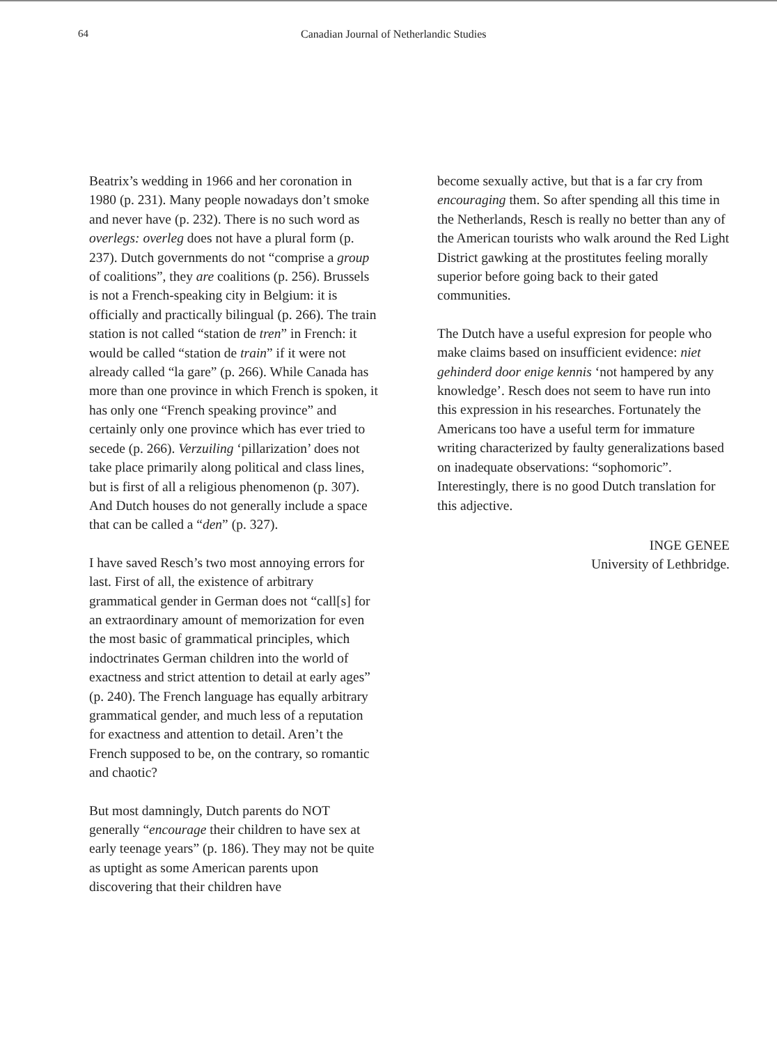64 Canadian Journal of Netherlandic Studies
Beatrix’s wedding in 1966 and her coronation in 1980 (p. 231). Many people nowadays don’t smoke and never have (p. 232). There is no such word as overlegs: overleg does not have a plural form (p. 237). Dutch governments do not “comprise a group of coalitions”, they are coalitions (p. 256). Brussels is not a French-speaking city in Belgium: it is officially and practically bilingual (p. 266). The train station is not called “station de tren” in French: it would be called “station de train” if it were not already called “la gare” (p. 266). While Canada has more than one province in which French is spoken, it has only one “French speaking province” and certainly only one province which has ever tried to secede (p. 266). Verzuiling ‘pillarization’ does not take place primarily along political and class lines, but is first of all a religious phenomenon (p. 307). And Dutch houses do not generally include a space that can be called a “den” (p. 327).
I have saved Resch’s two most annoying errors for last. First of all, the existence of arbitrary grammatical gender in German does not “call[s] for an extraordinary amount of memorization for even the most basic of grammatical principles, which indoctrinates German children into the world of exactness and strict attention to detail at early ages” (p. 240). The French language has equally arbitrary grammatical gender, and much less of a reputation for exactness and attention to detail. Aren’t the French supposed to be, on the contrary, so romantic and chaotic?
But most damningly, Dutch parents do NOT generally “encourage their children to have sex at early teenage years” (p. 186). They may not be quite as uptight as some American parents upon discovering that their children have
become sexually active, but that is a far cry from encouraging them. So after spending all this time in the Netherlands, Resch is really no better than any of the American tourists who walk around the Red Light District gawking at the prostitutes feeling morally superior before going back to their gated communities.
The Dutch have a useful expresion for people who make claims based on insufficient evidence: niet gehinderd door enige kennis ‘not hampered by any knowledge’. Resch does not seem to have run into this expression in his researches. Fortunately the Americans too have a useful term for immature writing characterized by faulty generalizations based on inadequate observations: “sophomoric”. Interestingly, there is no good Dutch translation for this adjective.
INGE GENEE
University of Lethbridge.